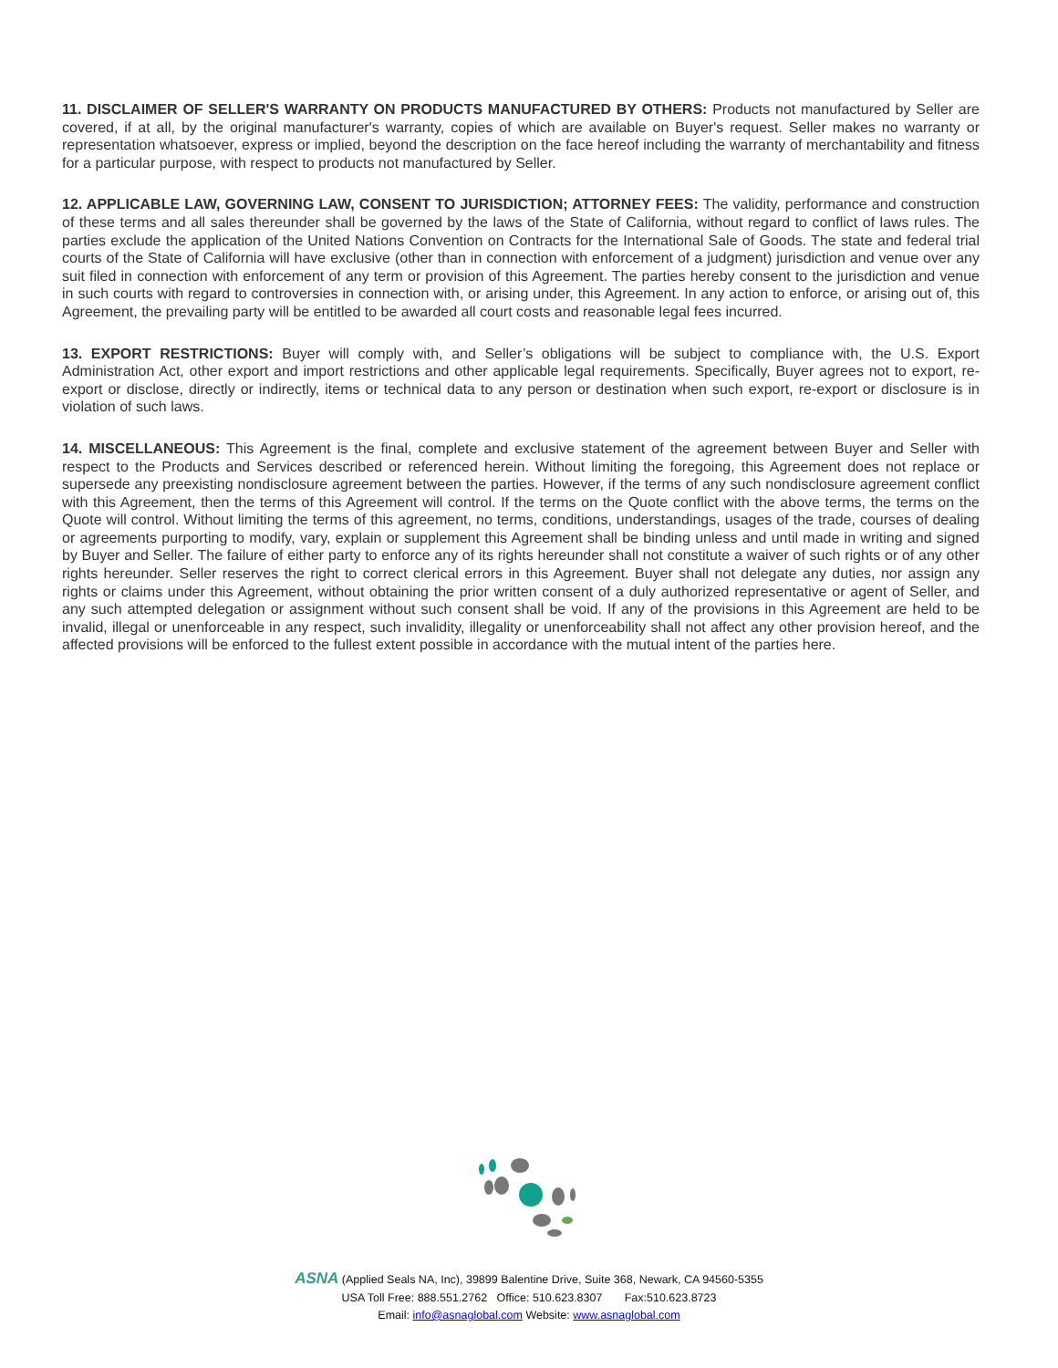11. DISCLAIMER OF SELLER'S WARRANTY ON PRODUCTS MANUFACTURED BY OTHERS: Products not manufactured by Seller are covered, if at all, by the original manufacturer's warranty, copies of which are available on Buyer's request. Seller makes no warranty or representation whatsoever, express or implied, beyond the description on the face hereof including the warranty of merchantability and fitness for a particular purpose, with respect to products not manufactured by Seller.
12. APPLICABLE LAW, GOVERNING LAW, CONSENT TO JURISDICTION; ATTORNEY FEES: The validity, performance and construction of these terms and all sales thereunder shall be governed by the laws of the State of California, without regard to conflict of laws rules. The parties exclude the application of the United Nations Convention on Contracts for the International Sale of Goods. The state and federal trial courts of the State of California will have exclusive (other than in connection with enforcement of a judgment) jurisdiction and venue over any suit filed in connection with enforcement of any term or provision of this Agreement. The parties hereby consent to the jurisdiction and venue in such courts with regard to controversies in connection with, or arising under, this Agreement. In any action to enforce, or arising out of, this Agreement, the prevailing party will be entitled to be awarded all court costs and reasonable legal fees incurred.
13. EXPORT RESTRICTIONS: Buyer will comply with, and Seller’s obligations will be subject to compliance with, the U.S. Export Administration Act, other export and import restrictions and other applicable legal requirements. Specifically, Buyer agrees not to export, re-export or disclose, directly or indirectly, items or technical data to any person or destination when such export, re-export or disclosure is in violation of such laws.
14. MISCELLANEOUS: This Agreement is the final, complete and exclusive statement of the agreement between Buyer and Seller with respect to the Products and Services described or referenced herein. Without limiting the foregoing, this Agreement does not replace or supersede any preexisting nondisclosure agreement between the parties. However, if the terms of any such nondisclosure agreement conflict with this Agreement, then the terms of this Agreement will control. If the terms on the Quote conflict with the above terms, the terms on the Quote will control. Without limiting the terms of this agreement, no terms, conditions, understandings, usages of the trade, courses of dealing or agreements purporting to modify, vary, explain or supplement this Agreement shall be binding unless and until made in writing and signed by Buyer and Seller. The failure of either party to enforce any of its rights hereunder shall not constitute a waiver of such rights or of any other rights hereunder. Seller reserves the right to correct clerical errors in this Agreement. Buyer shall not delegate any duties, nor assign any rights or claims under this Agreement, without obtaining the prior written consent of a duly authorized representative or agent of Seller, and any such attempted delegation or assignment without such consent shall be void. If any of the provisions in this Agreement are held to be invalid, illegal or unenforceable in any respect, such invalidity, illegality or unenforceability shall not affect any other provision hereof, and the affected provisions will be enforced to the fullest extent possible in accordance with the mutual intent of the parties here.
ASNA (Applied Seals NA, Inc), 39899 Balentine Drive, Suite 368, Newark, CA 94560-5355
USA Toll Free: 888.551.2762 Office: 510.623.8307 Fax:510.623.8723
Email: info@asnaglobal.com Website: www.asnaglobal.com